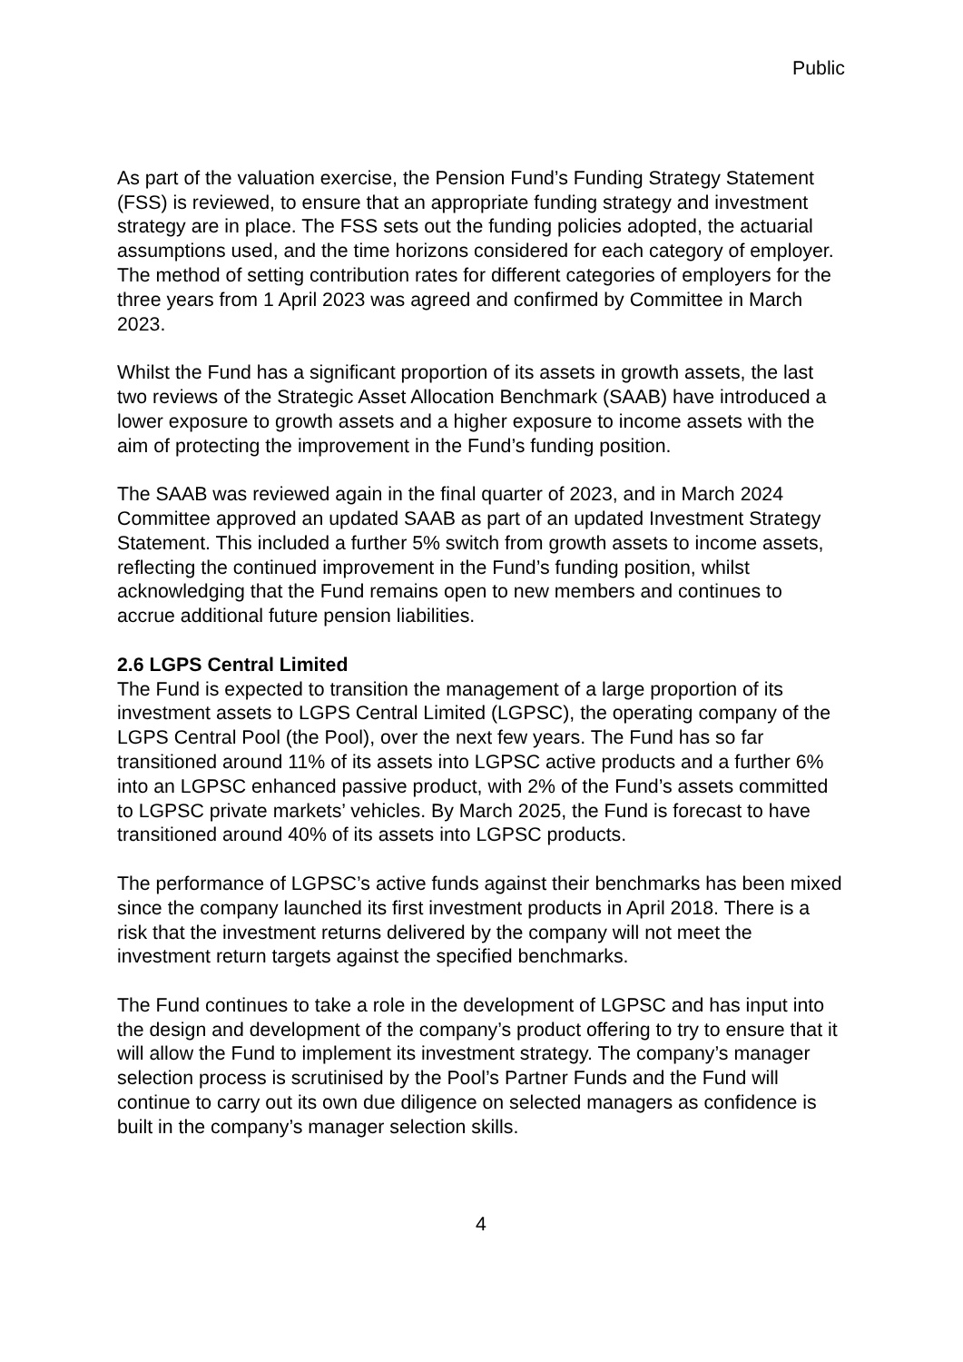Public
As part of the valuation exercise, the Pension Fund’s Funding Strategy Statement (FSS) is reviewed, to ensure that an appropriate funding strategy and investment strategy are in place. The FSS sets out the funding policies adopted, the actuarial assumptions used, and the time horizons considered for each category of employer. The method of setting contribution rates for different categories of employers for the three years from 1 April 2023 was agreed and confirmed by Committee in March 2023.
Whilst the Fund has a significant proportion of its assets in growth assets, the last two reviews of the Strategic Asset Allocation Benchmark (SAAB) have introduced a lower exposure to growth assets and a higher exposure to income assets with the aim of protecting the improvement in the Fund’s funding position.
The SAAB was reviewed again in the final quarter of 2023, and in March 2024 Committee approved an updated SAAB as part of an updated Investment Strategy Statement. This included a further 5% switch from growth assets to income assets, reflecting the continued improvement in the Fund’s funding position, whilst acknowledging that the Fund remains open to new members and continues to accrue additional future pension liabilities.
2.6 LGPS Central Limited
The Fund is expected to transition the management of a large proportion of its investment assets to LGPS Central Limited (LGPSC), the operating company of the LGPS Central Pool (the Pool), over the next few years. The Fund has so far transitioned around 11% of its assets into LGPSC active products and a further 6% into an LGPSC enhanced passive product, with 2% of the Fund’s assets committed to LGPSC private markets’ vehicles. By March 2025, the Fund is forecast to have transitioned around 40% of its assets into LGPSC products.
The performance of LGPSC’s active funds against their benchmarks has been mixed since the company launched its first investment products in April 2018. There is a risk that the investment returns delivered by the company will not meet the investment return targets against the specified benchmarks.
The Fund continues to take a role in the development of LGPSC and has input into the design and development of the company’s product offering to try to ensure that it will allow the Fund to implement its investment strategy. The company’s manager selection process is scrutinised by the Pool’s Partner Funds and the Fund will continue to carry out its own due diligence on selected managers as confidence is built in the company’s manager selection skills.
4